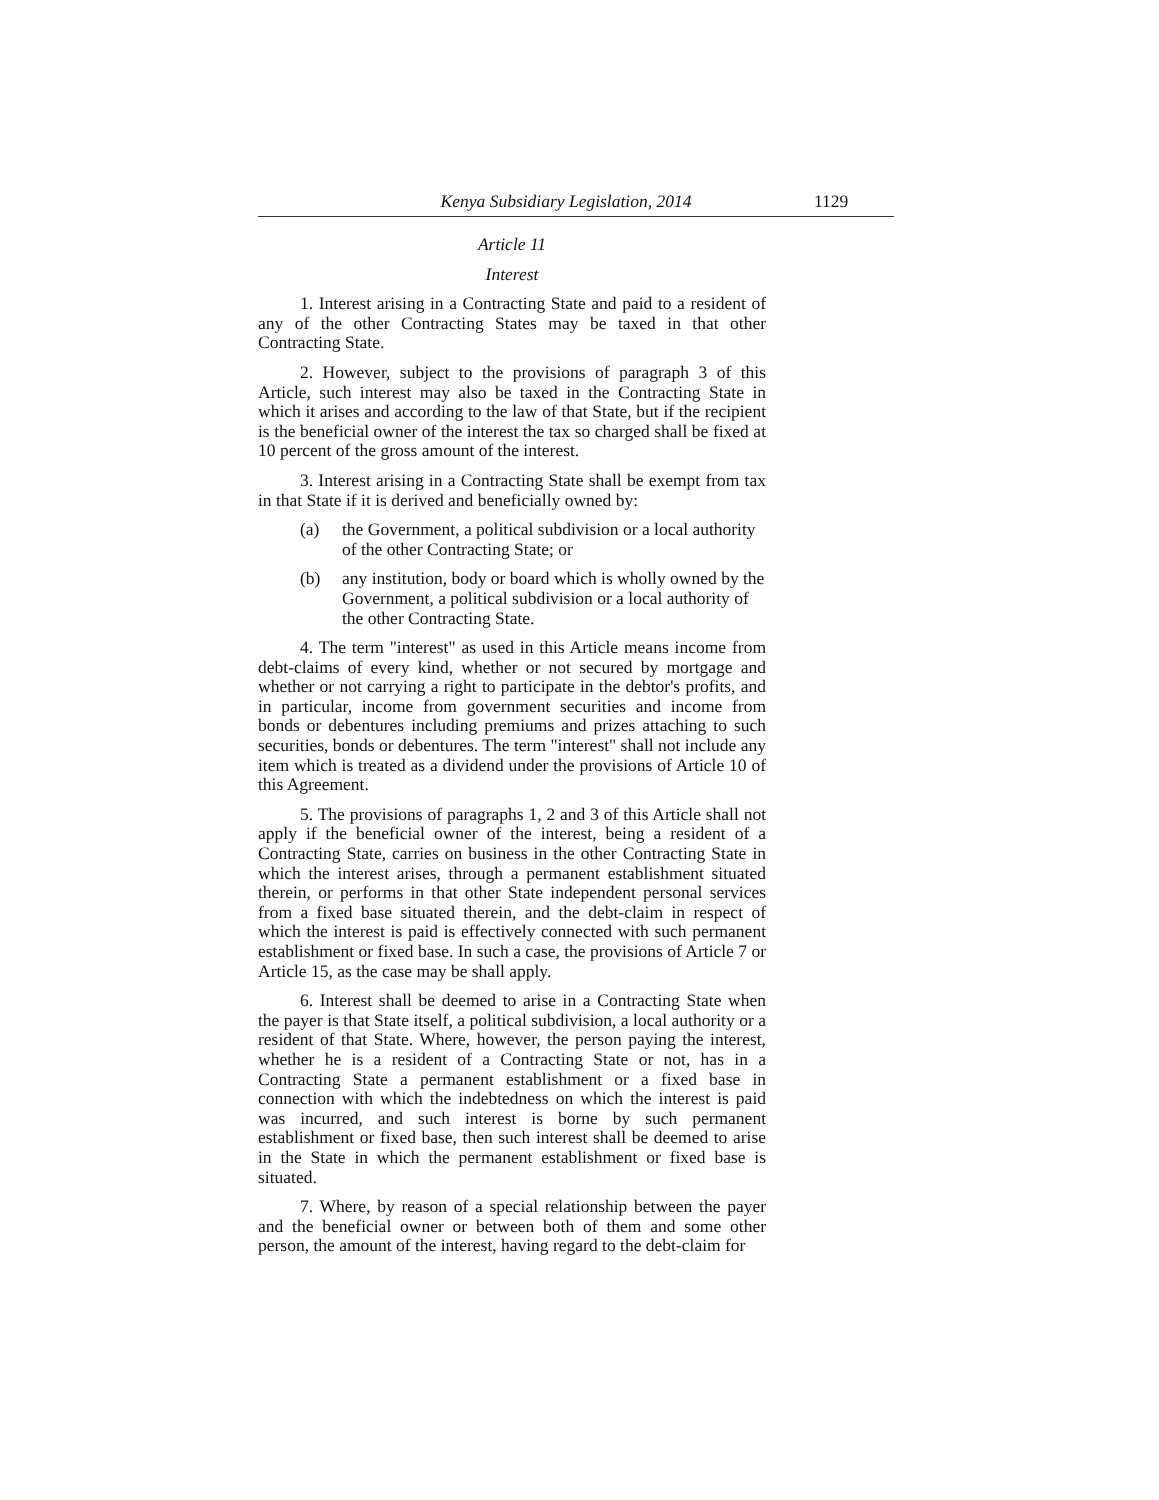Kenya Subsidiary Legislation, 2014 1129
Article 11
Interest
1. Interest arising in a Contracting State and paid to a resident of any of the other Contracting States may be taxed in that other Contracting State.
2. However, subject to the provisions of paragraph 3 of this Article, such interest may also be taxed in the Contracting State in which it arises and according to the law of that State, but if the recipient is the beneficial owner of the interest the tax so charged shall be fixed at 10 percent of the gross amount of the interest.
3. Interest arising in a Contracting State shall be exempt from tax in that State if it is derived and beneficially owned by:
(a) the Government, a political subdivision or a local authority of the other Contracting State; or
(b) any institution, body or board which is wholly owned by the Government, a political subdivision or a local authority of the other Contracting State.
4. The term "interest" as used in this Article means income from debt-claims of every kind, whether or not secured by mortgage and whether or not carrying a right to participate in the debtor's profits, and in particular, income from government securities and income from bonds or debentures including premiums and prizes attaching to such securities, bonds or debentures. The term "interest" shall not include any item which is treated as a dividend under the provisions of Article 10 of this Agreement.
5. The provisions of paragraphs 1, 2 and 3 of this Article shall not apply if the beneficial owner of the interest, being a resident of a Contracting State, carries on business in the other Contracting State in which the interest arises, through a permanent establishment situated therein, or performs in that other State independent personal services from a fixed base situated therein, and the debt-claim in respect of which the interest is paid is effectively connected with such permanent establishment or fixed base. In such a case, the provisions of Article 7 or Article 15, as the case may be shall apply.
6. Interest shall be deemed to arise in a Contracting State when the payer is that State itself, a political subdivision, a local authority or a resident of that State. Where, however, the person paying the interest, whether he is a resident of a Contracting State or not, has in a Contracting State a permanent establishment or a fixed base in connection with which the indebtedness on which the interest is paid was incurred, and such interest is borne by such permanent establishment or fixed base, then such interest shall be deemed to arise in the State in which the permanent establishment or fixed base is situated.
7. Where, by reason of a special relationship between the payer and the beneficial owner or between both of them and some other person, the amount of the interest, having regard to the debt-claim for